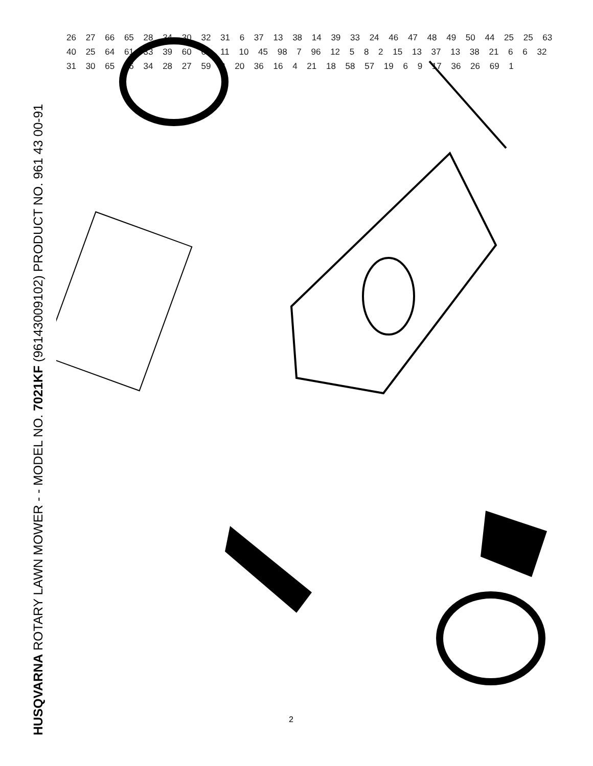HUSQVARNA ROTARY LAWN MOWER - - MODEL NO. 7021KF (96143009102) PRODUCT NO. 961 43 00-91
26 27 66 65 28 34 30 32 31 6 37 13 38 14 39 33 24 46 47 48 49 50 44 25 25 63 40 25 64 61 33 39 60 62 11 10 45 98 7 96 12 5 8 2 15 13 37 13 38 21 6 6 32 31 30 65 66 34 28 27 59 3 20 36 16 4 21 18 58 57 19 6 9 17 36 26 69 1
2